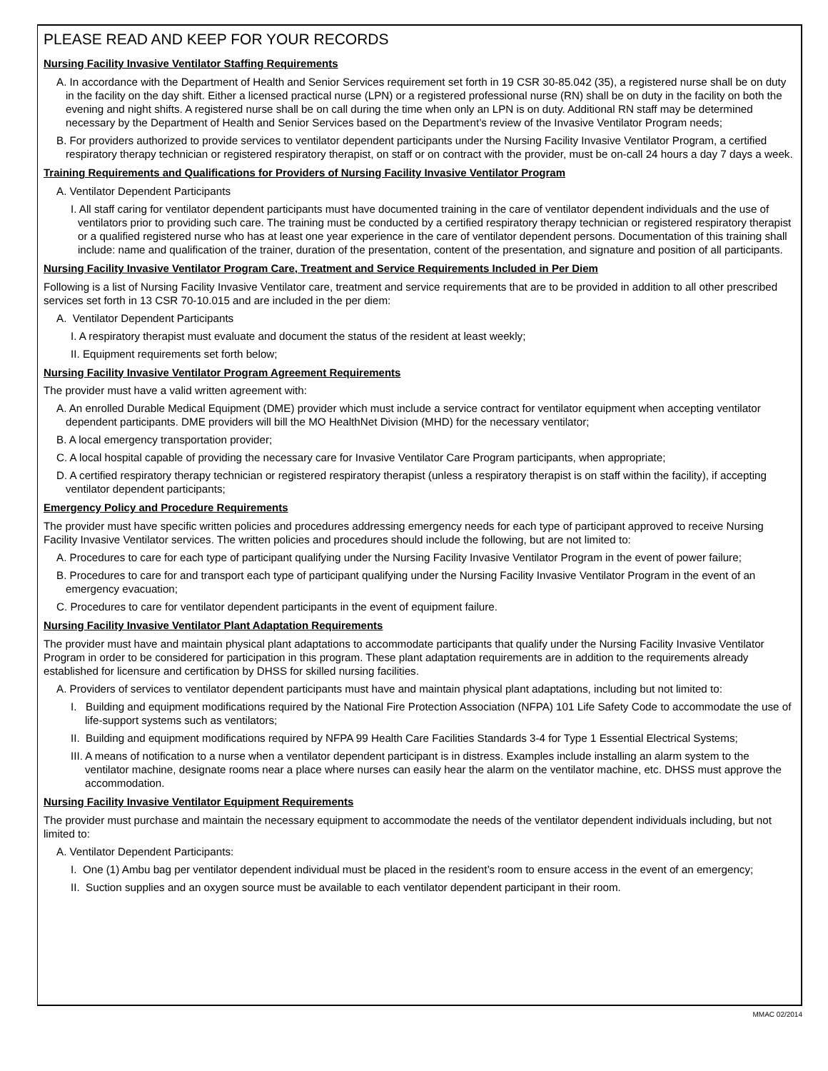PLEASE READ AND KEEP FOR YOUR RECORDS
Nursing Facility Invasive Ventilator Staffing Requirements
A. In accordance with the Department of Health and Senior Services requirement set forth in 19 CSR 30-85.042 (35), a registered nurse shall be on duty in the facility on the day shift. Either a licensed practical nurse (LPN) or a registered professional nurse (RN) shall be on duty in the facility on both the evening and night shifts. A registered nurse shall be on call during the time when only an LPN is on duty. Additional RN staff may be determined necessary by the Department of Health and Senior Services based on the Department’s review of the Invasive Ventilator Program needs;
B. For providers authorized to provide services to ventilator dependent participants under the Nursing Facility Invasive Ventilator Program, a certified respiratory therapy technician or registered respiratory therapist, on staff or on contract with the provider, must be on-call 24 hours a day 7 days a week.
Training Requirements and Qualifications for Providers of Nursing Facility Invasive Ventilator Program
A. Ventilator Dependent Participants
I. All staff caring for ventilator dependent participants must have documented training in the care of ventilator dependent individuals and the use of ventilators prior to providing such care. The training must be conducted by a certified respiratory therapy technician or registered respiratory therapist or a qualified registered nurse who has at least one year experience in the care of ventilator dependent persons. Documentation of this training shall include: name and qualification of the trainer, duration of the presentation, content of the presentation, and signature and position of all participants.
Nursing Facility Invasive Ventilator Program Care, Treatment and Service Requirements Included in Per Diem
Following is a list of Nursing Facility Invasive Ventilator care, treatment and service requirements that are to be provided in addition to all other prescribed services set forth in 13 CSR 70-10.015 and are included in the per diem:
A. Ventilator Dependent Participants
I. A respiratory therapist must evaluate and document the status of the resident at least weekly;
II. Equipment requirements set forth below;
Nursing Facility Invasive Ventilator Program Agreement Requirements
The provider must have a valid written agreement with:
A. An enrolled Durable Medical Equipment (DME) provider which must include a service contract for ventilator equipment when accepting ventilator dependent participants. DME providers will bill the MO HealthNet Division (MHD) for the necessary ventilator;
B. A local emergency transportation provider;
C. A local hospital capable of providing the necessary care for Invasive Ventilator Care Program participants, when appropriate;
D. A certified respiratory therapy technician or registered respiratory therapist (unless a respiratory therapist is on staff within the facility), if accepting ventilator dependent participants;
Emergency Policy and Procedure Requirements
The provider must have specific written policies and procedures addressing emergency needs for each type of participant approved to receive Nursing Facility Invasive Ventilator services. The written policies and procedures should include the following, but are not limited to:
A. Procedures to care for each type of participant qualifying under the Nursing Facility Invasive Ventilator Program in the event of power failure;
B. Procedures to care for and transport each type of participant qualifying under the Nursing Facility Invasive Ventilator Program in the event of an emergency evacuation;
C. Procedures to care for ventilator dependent participants in the event of equipment failure.
Nursing Facility Invasive Ventilator Plant Adaptation Requirements
The provider must have and maintain physical plant adaptations to accommodate participants that qualify under the Nursing Facility Invasive Ventilator Program in order to be considered for participation in this program. These plant adaptation requirements are in addition to the requirements already established for licensure and certification by DHSS for skilled nursing facilities.
A. Providers of services to ventilator dependent participants must have and maintain physical plant adaptations, including but not limited to:
I. Building and equipment modifications required by the National Fire Protection Association (NFPA) 101 Life Safety Code to accommodate the use of life-support systems such as ventilators;
II. Building and equipment modifications required by NFPA 99 Health Care Facilities Standards 3-4 for Type 1 Essential Electrical Systems;
III. A means of notification to a nurse when a ventilator dependent participant is in distress. Examples include installing an alarm system to the ventilator machine, designate rooms near a place where nurses can easily hear the alarm on the ventilator machine, etc. DHSS must approve the accommodation.
Nursing Facility Invasive Ventilator Equipment Requirements
The provider must purchase and maintain the necessary equipment to accommodate the needs of the ventilator dependent individuals including, but not limited to:
A. Ventilator Dependent Participants:
I. One (1) Ambu bag per ventilator dependent individual must be placed in the resident’s room to ensure access in the event of an emergency;
II. Suction supplies and an oxygen source must be available to each ventilator dependent participant in their room.
MMAC 02/2014